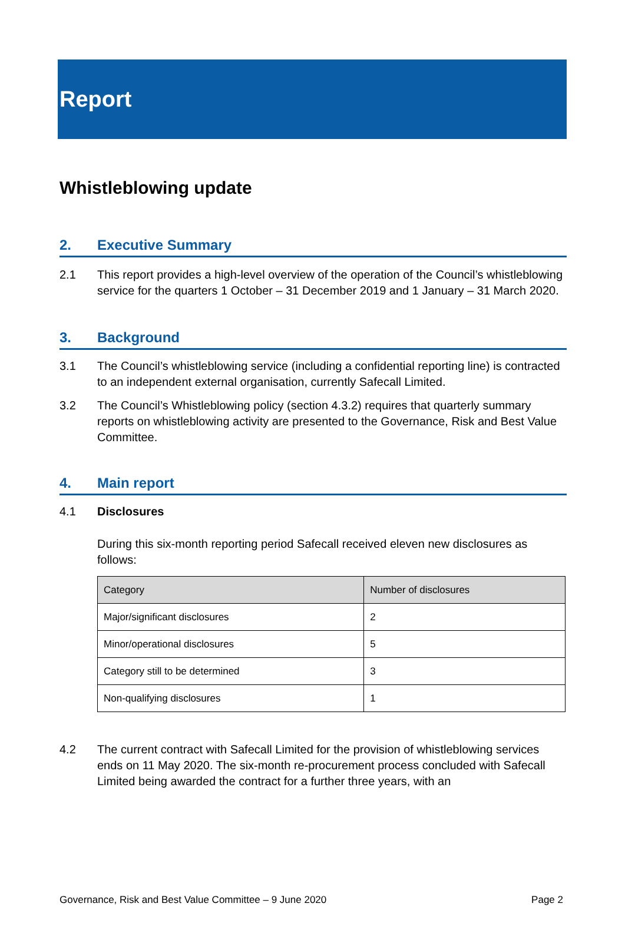Report
Whistleblowing update
2. Executive Summary
2.1 This report provides a high-level overview of the operation of the Council’s whistleblowing service for the quarters 1 October – 31 December 2019 and 1 January – 31 March 2020.
3. Background
3.1 The Council’s whistleblowing service (including a confidential reporting line) is contracted to an independent external organisation, currently Safecall Limited.
3.2 The Council’s Whistleblowing policy (section 4.3.2) requires that quarterly summary reports on whistleblowing activity are presented to the Governance, Risk and Best Value Committee.
4. Main report
4.1 Disclosures
During this six-month reporting period Safecall received eleven new disclosures as follows:
| Category | Number of disclosures |
| Major/significant disclosures | 2 |
| Minor/operational disclosures | 5 |
| Category still to be determined | 3 |
| Non-qualifying disclosures | 1 |
4.2 The current contract with Safecall Limited for the provision of whistleblowing services ends on 11 May 2020. The six-month re-procurement process concluded with Safecall Limited being awarded the contract for a further three years, with an
Governance, Risk and Best Value Committee – 9 June 2020 Page 2